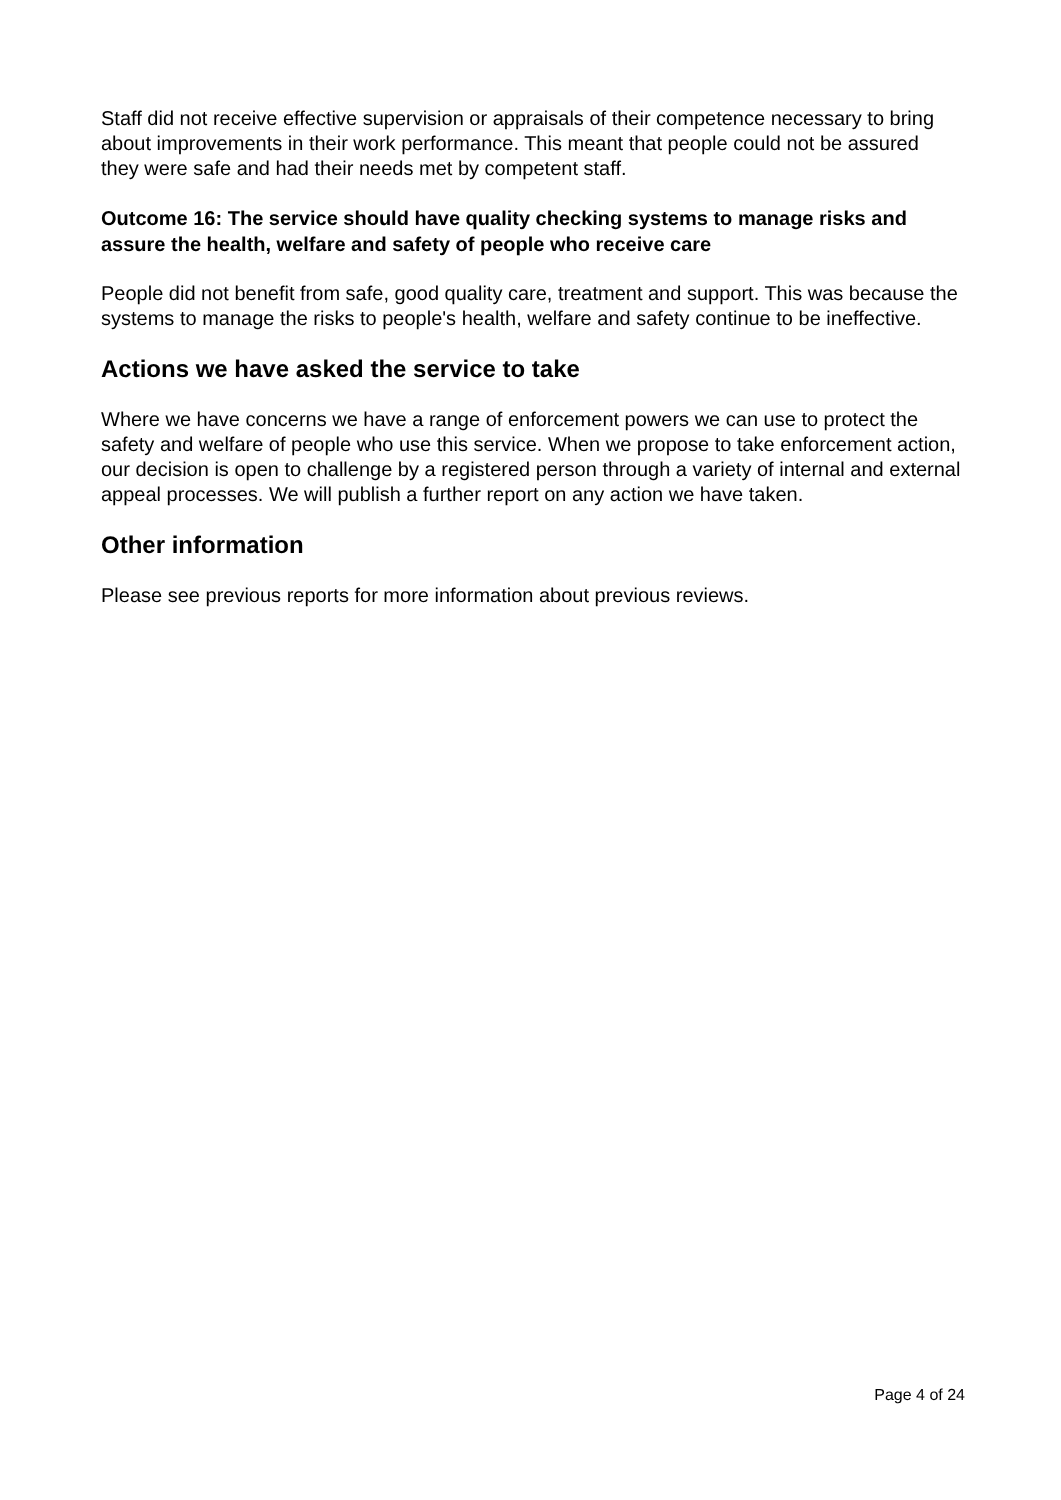Staff did not receive effective supervision or appraisals of their competence necessary to bring about improvements in their work performance. This meant that people could not be assured they were safe and had their needs met by competent staff.
Outcome 16: The service should have quality checking systems to manage risks and assure the health, welfare and safety of people who receive care
People did not benefit from safe, good quality care, treatment and support. This was because the systems to manage the risks to people's health, welfare and safety continue to be ineffective.
Actions we have asked the service to take
Where we have concerns we have a range of enforcement powers we can use to protect the safety and welfare of people who use this service. When we propose to take enforcement action, our decision is open to challenge by a registered person through a variety of internal and external appeal processes. We will publish a further report on any action we have taken.
Other information
Please see previous reports for more information about previous reviews.
Page 4 of 24